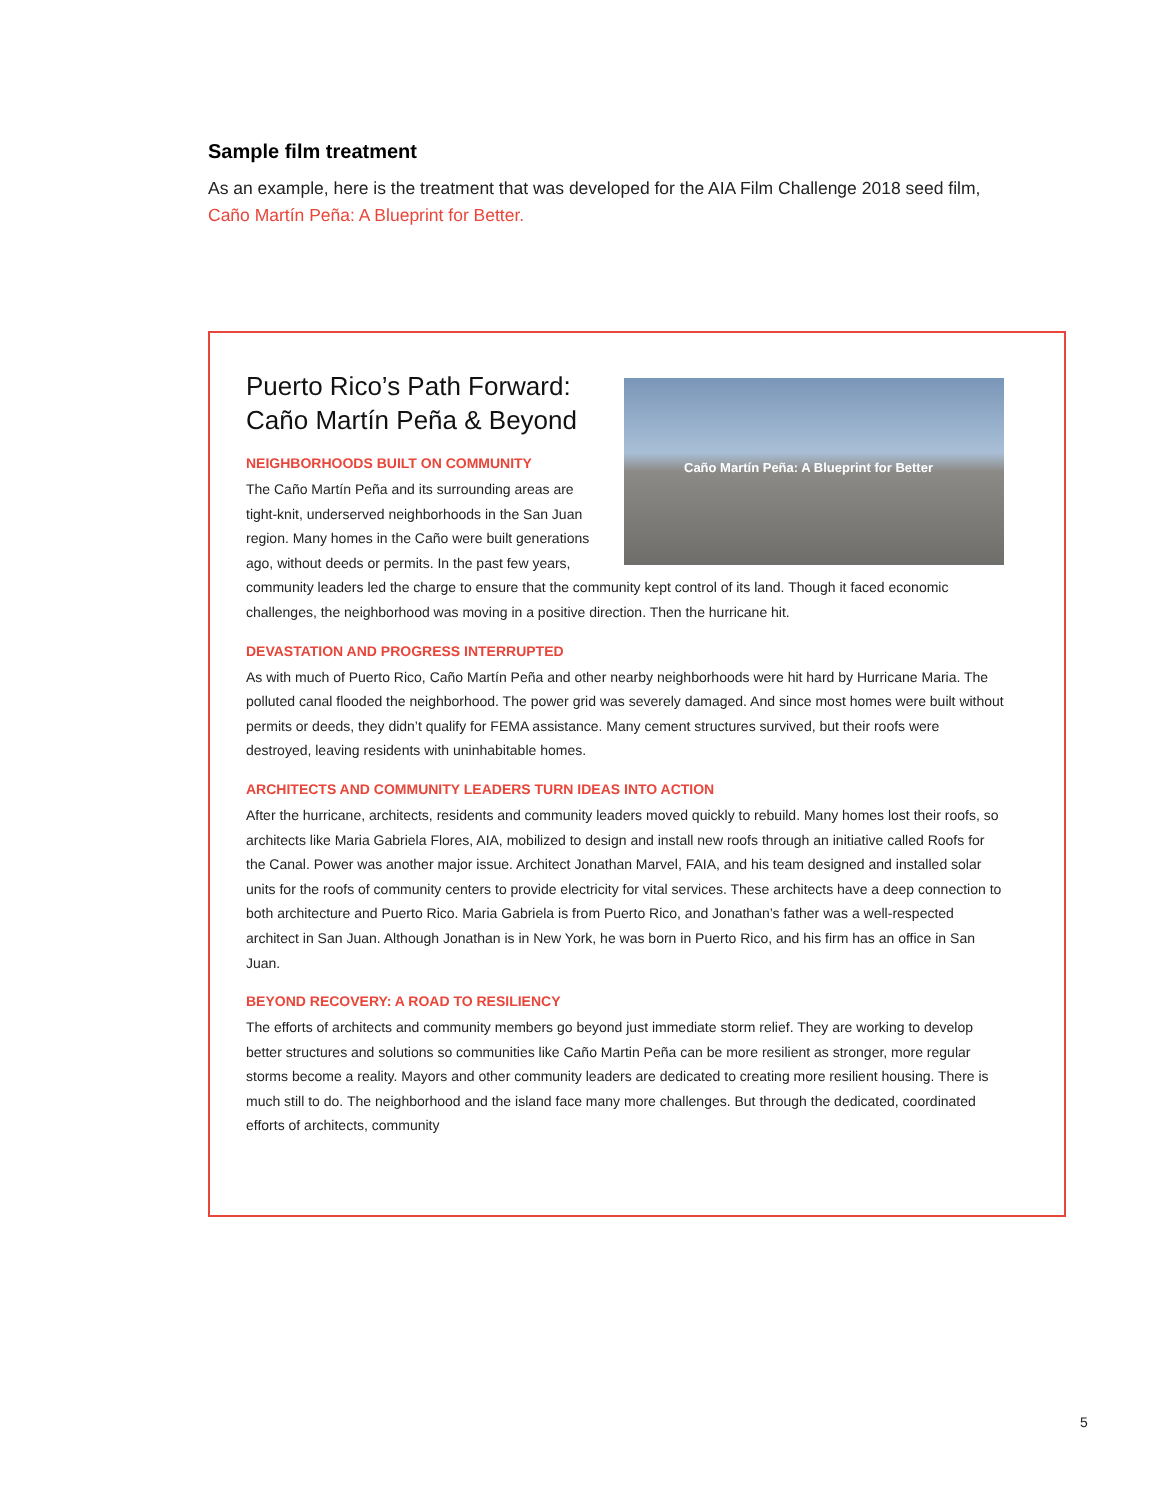Sample film treatment
As an example, here is the treatment that was developed for the AIA Film Challenge 2018 seed film, Caño Martín Peña: A Blueprint for Better.
Caño Martín Peña: A Blueprint for Better
Puerto Rico’s Path Forward:
Caño Martín Peña & Beyond
NEIGHBORHOODS BUILT ON COMMUNITY
The Caño Martín Peña and its surrounding areas are tight-knit, underserved neighborhoods in the San Juan region. Many homes in the Caño were built generations ago, without deeds or permits. In the past few years, community leaders led the charge to ensure that the community kept control of its land. Though it faced economic challenges, the neighborhood was moving in a positive direction. Then the hurricane hit.
DEVASTATION AND PROGRESS INTERRUPTED
As with much of Puerto Rico, Caño Martín Peña and other nearby neighborhoods were hit hard by Hurricane Maria. The polluted canal flooded the neighborhood. The power grid was severely damaged. And since most homes were built without permits or deeds, they didn’t qualify for FEMA assistance. Many cement structures survived, but their roofs were destroyed, leaving residents with uninhabitable homes.
ARCHITECTS AND COMMUNITY LEADERS TURN IDEAS INTO ACTION
After the hurricane, architects, residents and community leaders moved quickly to rebuild. Many homes lost their roofs, so architects like Maria Gabriela Flores, AIA, mobilized to design and install new roofs through an initiative called Roofs for the Canal. Power was another major issue. Architect Jonathan Marvel, FAIA, and his team designed and installed solar units for the roofs of community centers to provide electricity for vital services. These architects have a deep connection to both architecture and Puerto Rico. Maria Gabriela is from Puerto Rico, and Jonathan’s father was a well-respected architect in San Juan. Although Jonathan is in New York, he was born in Puerto Rico, and his firm has an office in San Juan.
BEYOND RECOVERY: A ROAD TO RESILIENCY
The efforts of architects and community members go beyond just immediate storm relief. They are working to develop better structures and solutions so communities like Caño Martin Peña can be more resilient as stronger, more regular storms become a reality. Mayors and other community leaders are dedicated to creating more resilient housing. There is much still to do. The neighborhood and the island face many more challenges. But through the dedicated, coordinated efforts of architects, community
5